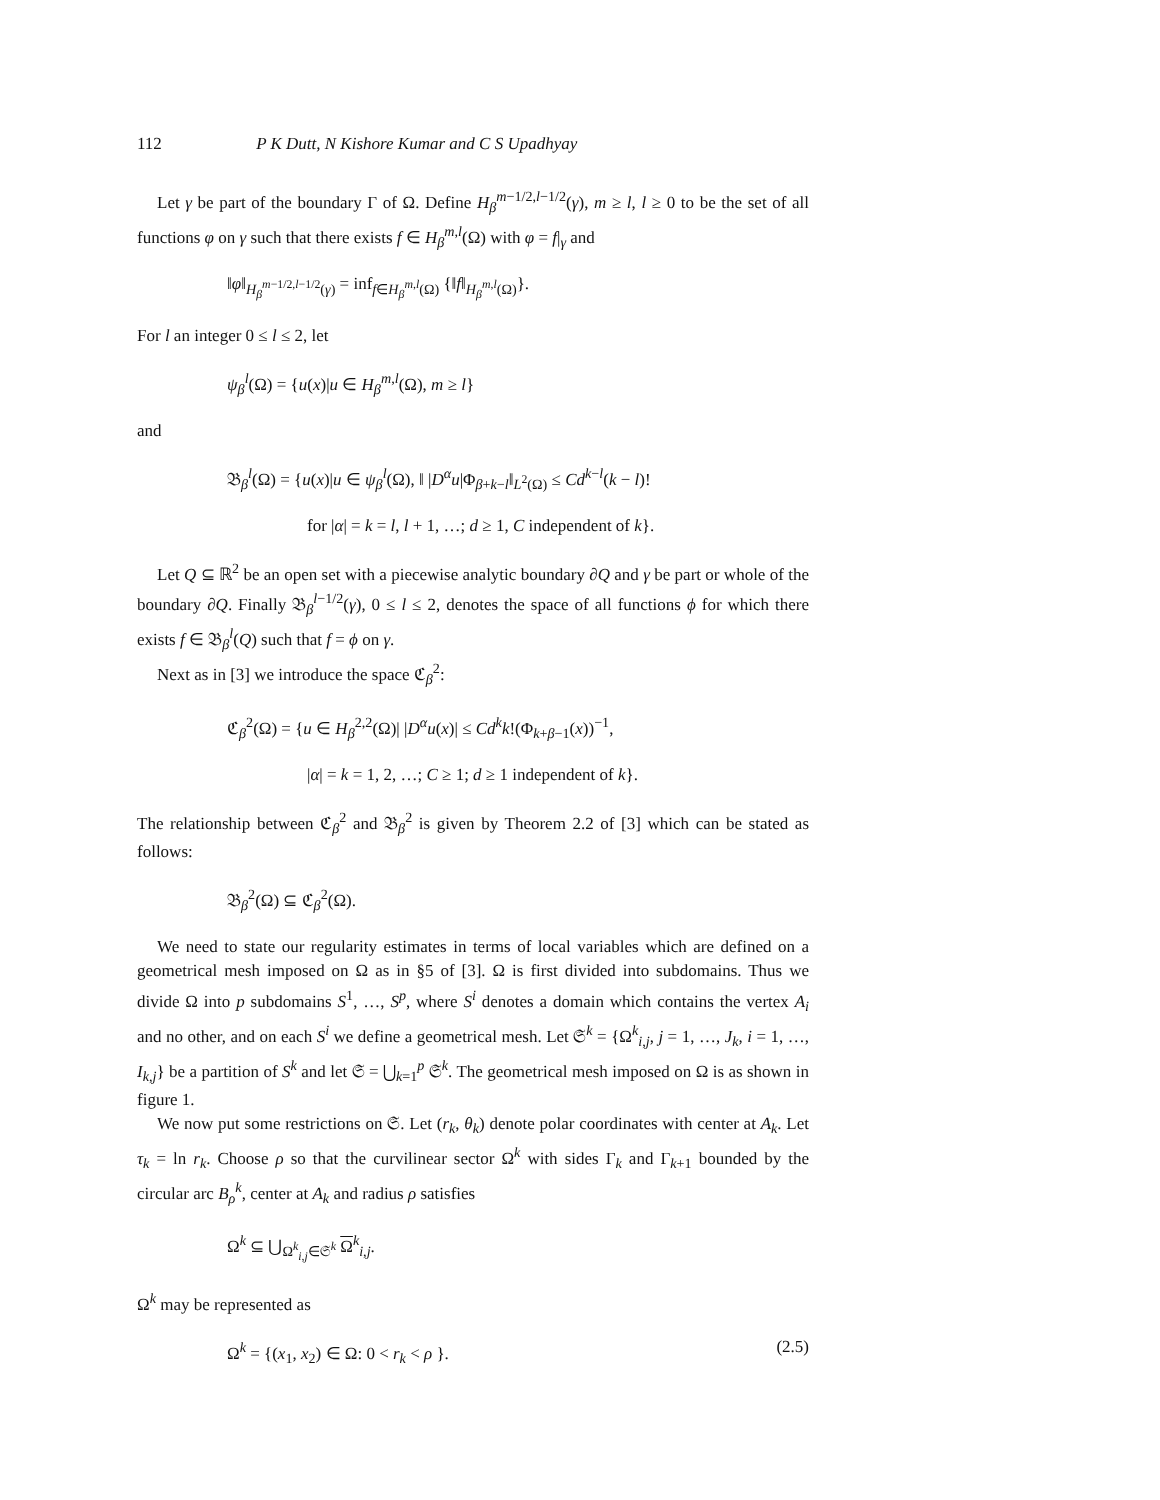112 P K Dutt, N Kishore Kumar and C S Upadhyay
Let γ be part of the boundary Γ of Ω. Define H<sub>β</sub><sup>m−1/2,l−1/2</sup>(γ), m ≥ l, l ≥ 0 to be the set of all functions φ on γ such that there exists f ∈ H<sub>β</sub><sup>m,l</sup>(Ω) with φ = f|<sub>γ</sub> and
‖φ‖<sub>H<sub>β</sub><sup>m−1/2,l−1/2</sup>(γ)</sub> = inf<sub>f∈H<sub>β</sub><sup>m,l</sup>(Ω)</sub> {‖f‖<sub>H<sub>β</sub><sup>m,l</sup>(Ω)</sub>}.
For l an integer 0 ≤ l ≤ 2, let
ψ<sub>β</sub><sup>l</sup>(Ω) = {u(x)|u ∈ H<sub>β</sub><sup>m,l</sup>(Ω), m ≥ l}
and
𝔅<sub>β</sub><sup>l</sup>(Ω) = {u(x)|u ∈ ψ<sub>β</sub><sup>l</sup>(Ω), ‖ |D<sup>α</sup>u|Φ<sub>β+k−l</sub>‖<sub>L<sup>2</sup>(Ω)</sub> ≤ Cd<sup>k−l</sup>(k − l)!
for |α| = k = l, l + 1, …; d ≥ 1, C independent of k}.
Let Q ⊆ ℝ<sup>2</sup> be an open set with a piecewise analytic boundary ∂Q and γ be part or whole of the boundary ∂Q. Finally 𝔅<sub>β</sub><sup>l−1/2</sup>(γ), 0 ≤ l ≤ 2, denotes the space of all functions ϕ for which there exists f ∈ 𝔅<sub>β</sub><sup>l</sup>(Q) such that f = ϕ on γ.
Next as in [3] we introduce the space ℭ<sub>β</sub><sup>2</sup>:
ℭ<sub>β</sub><sup>2</sup>(Ω) = {u ∈ H<sub>β</sub><sup>2,2</sup>(Ω)| |D<sup>α</sup>u(x)| ≤ Cd<sup>k</sup>k!(Φ<sub>k+β−1</sub>(x))<sup>−1</sup>,
|α| = k = 1, 2, …; C ≥ 1; d ≥ 1 independent of k}.
The relationship between ℭ<sub>β</sub><sup>2</sup> and 𝔅<sub>β</sub><sup>2</sup> is given by Theorem 2.2 of [3] which can be stated as follows:
𝔅<sub>β</sub><sup>2</sup>(Ω) ⊆ ℭ<sub>β</sub><sup>2</sup>(Ω).
We need to state our regularity estimates in terms of local variables which are defined on a geometrical mesh imposed on Ω as in §5 of [3]. Ω is first divided into subdomains. Thus we divide Ω into p subdomains S<sup>1</sup>, …, S<sup>p</sup>, where S<sup>i</sup> denotes a domain which contains the vertex A<sub>i</sub> and no other, and on each S<sup>i</sup> we define a geometrical mesh. Let 𝔖<sup>k</sup> = {Ω<sup>k</sup><sub>i,j</sub>, j = 1, …, J<sub>k</sub>, i = 1, …, I<sub>k,j</sub>} be a partition of S<sup>k</sup> and let 𝔖 = ⋃<sub>k=1</sub><sup>p</sup> 𝔖<sup>k</sup>. The geometrical mesh imposed on Ω is as shown in figure 1.
We now put some restrictions on 𝔖. Let (r<sub>k</sub>, θ<sub>k</sub>) denote polar coordinates with center at A<sub>k</sub>. Let τ<sub>k</sub> = ln r<sub>k</sub>. Choose ρ so that the curvilinear sector Ω<sup>k</sup> with sides Γ<sub>k</sub> and Γ<sub>k+1</sub> bounded by the circular arc B<sub>ρ</sub><sup>k</sup>, center at A<sub>k</sub> and radius ρ satisfies
Ω<sup>k</sup> ⊆ ⋃<sub>Ω<sup>k</sup><sub>i,j</sub>∈𝔖<sup>k</sup></sub> Ω<sup>k</sup><sub>i,j</sub>.
Ω<sup>k</sup> may be represented as
Ω<sup>k</sup> = {(x<sub>1</sub>, x<sub>2</sub>) ∈ Ω: 0 < r<sub>k</sub> < ρ }. (2.5)